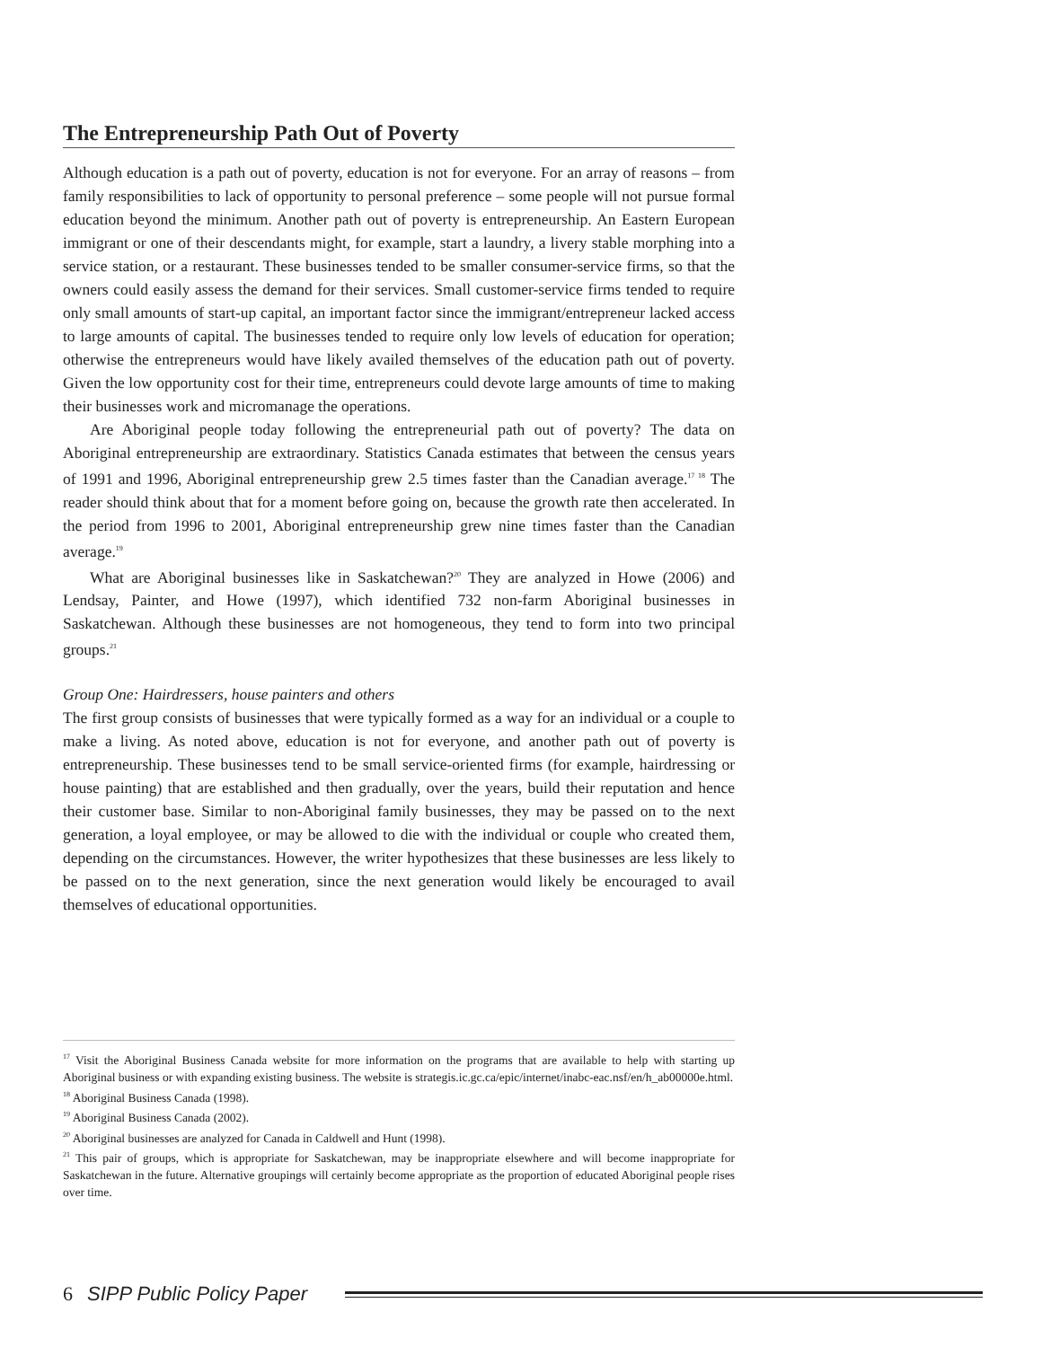The Entrepreneurship Path Out of Poverty
Although education is a path out of poverty, education is not for everyone. For an array of reasons – from family responsibilities to lack of opportunity to personal preference – some people will not pursue formal education beyond the minimum. Another path out of poverty is entrepreneurship. An Eastern European immigrant or one of their descendants might, for example, start a laundry, a livery stable morphing into a service station, or a restaurant. These businesses tended to be smaller consumer-service firms, so that the owners could easily assess the demand for their services. Small customer-service firms tended to require only small amounts of start-up capital, an important factor since the immigrant/entrepreneur lacked access to large amounts of capital. The businesses tended to require only low levels of education for operation; otherwise the entrepreneurs would have likely availed themselves of the education path out of poverty. Given the low opportunity cost for their time, entrepreneurs could devote large amounts of time to making their businesses work and micromanage the operations.
Are Aboriginal people today following the entrepreneurial path out of poverty? The data on Aboriginal entrepreneurship are extraordinary. Statistics Canada estimates that between the census years of 1991 and 1996, Aboriginal entrepreneurship grew 2.5 times faster than the Canadian average.<sup>17 18</sup> The reader should think about that for a moment before going on, because the growth rate then accelerated. In the period from 1996 to 2001, Aboriginal entrepreneurship grew nine times faster than the Canadian average.<sup>19</sup>
What are Aboriginal businesses like in Saskatchewan?<sup>20</sup> They are analyzed in Howe (2006) and Lendsay, Painter, and Howe (1997), which identified 732 non-farm Aboriginal businesses in Saskatchewan. Although these businesses are not homogeneous, they tend to form into two principal groups.<sup>21</sup>
Group One: Hairdressers, house painters and others
The first group consists of businesses that were typically formed as a way for an individual or a couple to make a living. As noted above, education is not for everyone, and another path out of poverty is entrepreneurship. These businesses tend to be small service-oriented firms (for example, hairdressing or house painting) that are established and then gradually, over the years, build their reputation and hence their customer base. Similar to non-Aboriginal family businesses, they may be passed on to the next generation, a loyal employee, or may be allowed to die with the individual or couple who created them, depending on the circumstances. However, the writer hypothesizes that these businesses are less likely to be passed on to the next generation, since the next generation would likely be encouraged to avail themselves of educational opportunities.
<sup>17</sup> Visit the Aboriginal Business Canada website for more information on the programs that are available to help with starting up Aboriginal business or with expanding existing business. The website is strategis.ic.gc.ca/epic/internet/inabc-eac.nsf/en/h_ab00000e.html.
<sup>18</sup> Aboriginal Business Canada (1998).
<sup>19</sup> Aboriginal Business Canada (2002).
<sup>20</sup> Aboriginal businesses are analyzed for Canada in Caldwell and Hunt (1998).
<sup>21</sup> This pair of groups, which is appropriate for Saskatchewan, may be inappropriate elsewhere and will become inappropriate for Saskatchewan in the future. Alternative groupings will certainly become appropriate as the proportion of educated Aboriginal people rises over time.
6 SIPP Public Policy Paper